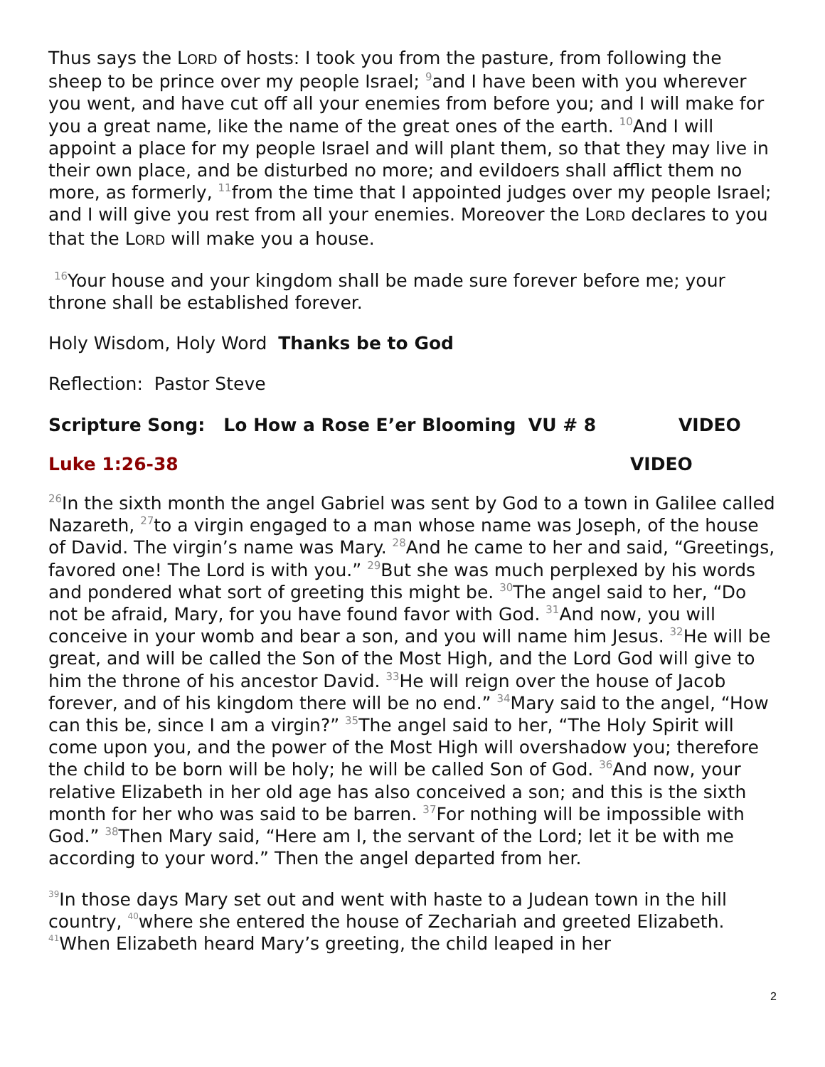Thus says the LORD of hosts: I took you from the pasture, from following the sheep to be prince over my people Israel; <sup>9</sup>and I have been with you wherever you went, and have cut off all your enemies from before you; and I will make for you a great name, like the name of the great ones of the earth. <sup>10</sup>And I will appoint a place for my people Israel and will plant them, so that they may live in their own place, and be disturbed no more; and evildoers shall afflict them no more, as formerly, <sup>11</sup>from the time that I appointed judges over my people Israel; and I will give you rest from all your enemies. Moreover the LORD declares to you that the LORD will make you a house.
<sup>16</sup> Your house and your kingdom shall be made sure forever before me; your throne shall be established forever.
Holy Wisdom, Holy Word Thanks be to God
Reflection: Pastor Steve
Scripture Song: Lo How a Rose E’er Blooming VU # 8 VIDEO
Luke 1:26-38 VIDEO
<sup>26</sup> In the sixth month the angel Gabriel was sent by God to a town in Galilee called Nazareth, <sup>27</sup>to a virgin engaged to a man whose name was Joseph, of the house of David. The virgin’s name was Mary. <sup>28</sup>And he came to her and said, “Greetings, favored one! The Lord is with you.” <sup>29</sup>But she was much perplexed by his words and pondered what sort of greeting this might be. <sup>30</sup>The angel said to her, “Do not be afraid, Mary, for you have found favor with God. <sup>31</sup>And now, you will conceive in your womb and bear a son, and you will name him Jesus. <sup>32</sup>He will be great, and will be called the Son of the Most High, and the Lord God will give to him the throne of his ancestor David. <sup>33</sup>He will reign over the house of Jacob forever, and of his kingdom there will be no end.” <sup>34</sup>Mary said to the angel, “How can this be, since I am a virgin?” <sup>35</sup>The angel said to her, “The Holy Spirit will come upon you, and the power of the Most High will overshadow you; therefore the child to be born will be holy; he will be called Son of God. <sup>36</sup>And now, your relative Elizabeth in her old age has also conceived a son; and this is the sixth month for her who was said to be barren. <sup>37</sup>For nothing will be impossible with God.” <sup>38</sup>Then Mary said, “Here am I, the servant of the Lord; let it be with me according to your word.” Then the angel departed from her.
<sup>39</sup> In those days Mary set out and went with haste to a Judean town in the hill country, <sup>40</sup>where she entered the house of Zechariah and greeted Elizabeth. <sup>41</sup>When Elizabeth heard Mary’s greeting, the child leaped in her
2